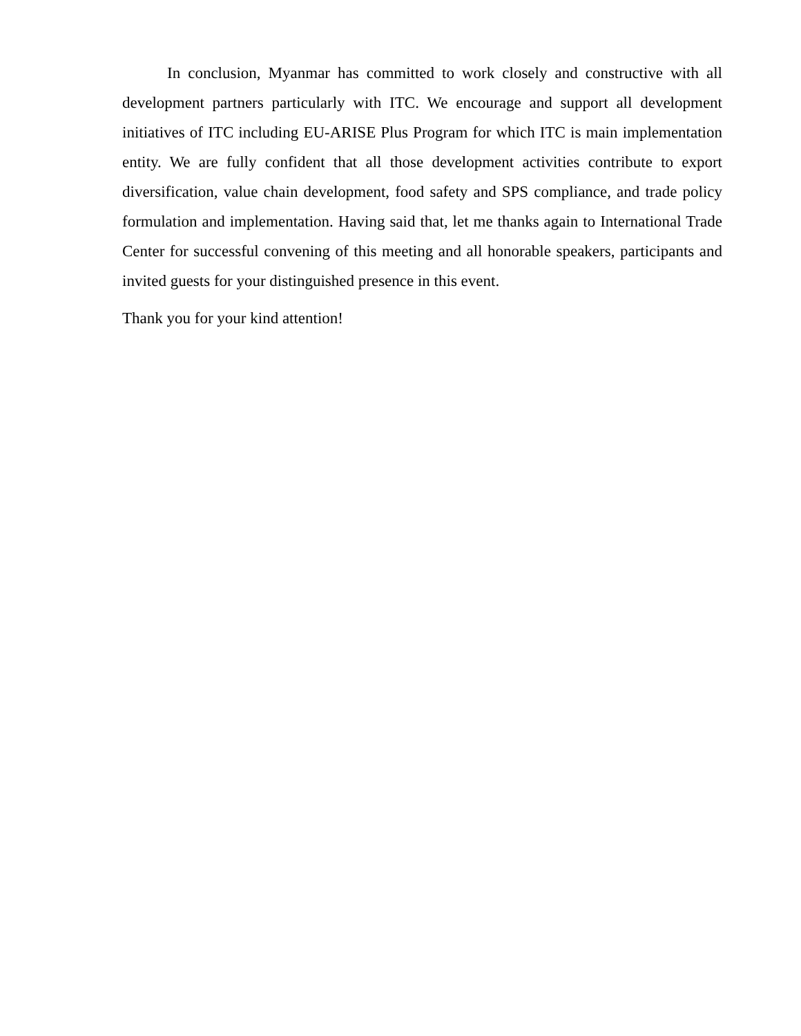In conclusion, Myanmar has committed to work closely and constructive with all development partners particularly with ITC. We encourage and support all development initiatives of ITC including EU-ARISE Plus Program for which ITC is main implementation entity. We are fully confident that all those development activities contribute to export diversification, value chain development, food safety and SPS compliance, and trade policy formulation and implementation. Having said that, let me thanks again to International Trade Center for successful convening of this meeting and all honorable speakers, participants and invited guests for your distinguished presence in this event.
Thank you for your kind attention!